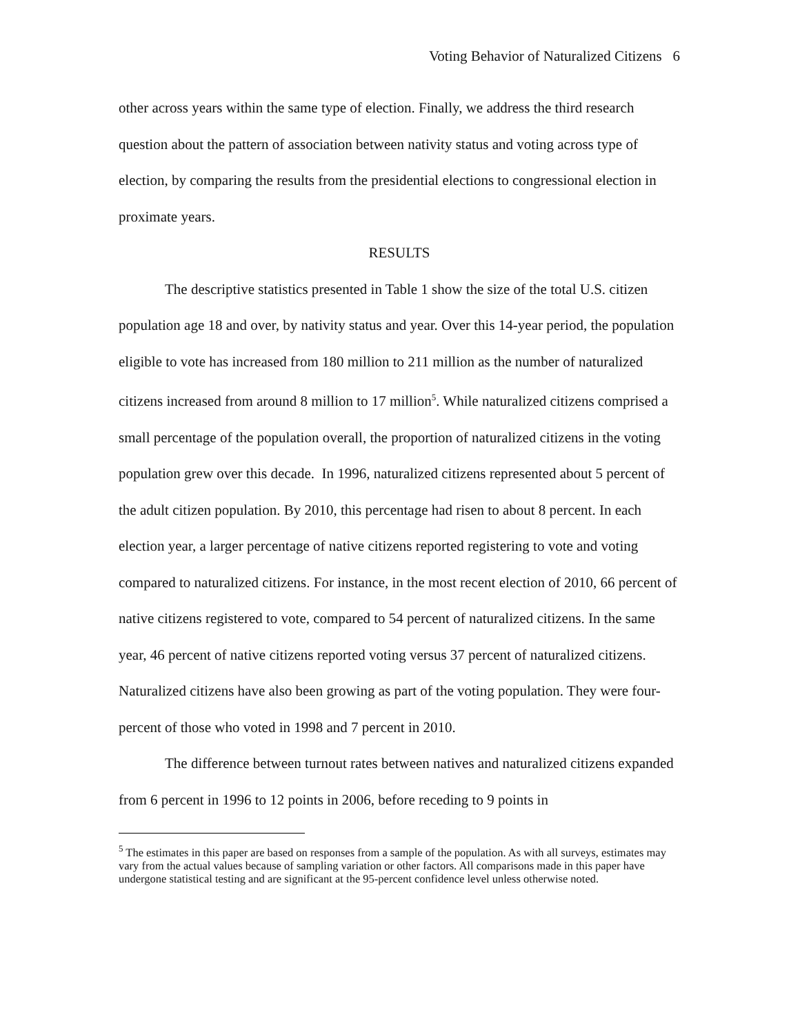Voting Behavior of Naturalized Citizens 6
other across years within the same type of election. Finally, we address the third research question about the pattern of association between nativity status and voting across type of election, by comparing the results from the presidential elections to congressional election in proximate years.
RESULTS
The descriptive statistics presented in Table 1 show the size of the total U.S. citizen population age 18 and over, by nativity status and year. Over this 14-year period, the population eligible to vote has increased from 180 million to 211 million as the number of naturalized citizens increased from around 8 million to 17 million<sup>5</sup>. While naturalized citizens comprised a small percentage of the population overall, the proportion of naturalized citizens in the voting population grew over this decade. In 1996, naturalized citizens represented about 5 percent of the adult citizen population. By 2010, this percentage had risen to about 8 percent. In each election year, a larger percentage of native citizens reported registering to vote and voting compared to naturalized citizens. For instance, in the most recent election of 2010, 66 percent of native citizens registered to vote, compared to 54 percent of naturalized citizens. In the same year, 46 percent of native citizens reported voting versus 37 percent of naturalized citizens. Naturalized citizens have also been growing as part of the voting population. They were four-percent of those who voted in 1998 and 7 percent in 2010.
The difference between turnout rates between natives and naturalized citizens expanded from 6 percent in 1996 to 12 points in 2006, before receding to 9 points in
<sup>5</sup> The estimates in this paper are based on responses from a sample of the population. As with all surveys, estimates may vary from the actual values because of sampling variation or other factors. All comparisons made in this paper have undergone statistical testing and are significant at the 95-percent confidence level unless otherwise noted.